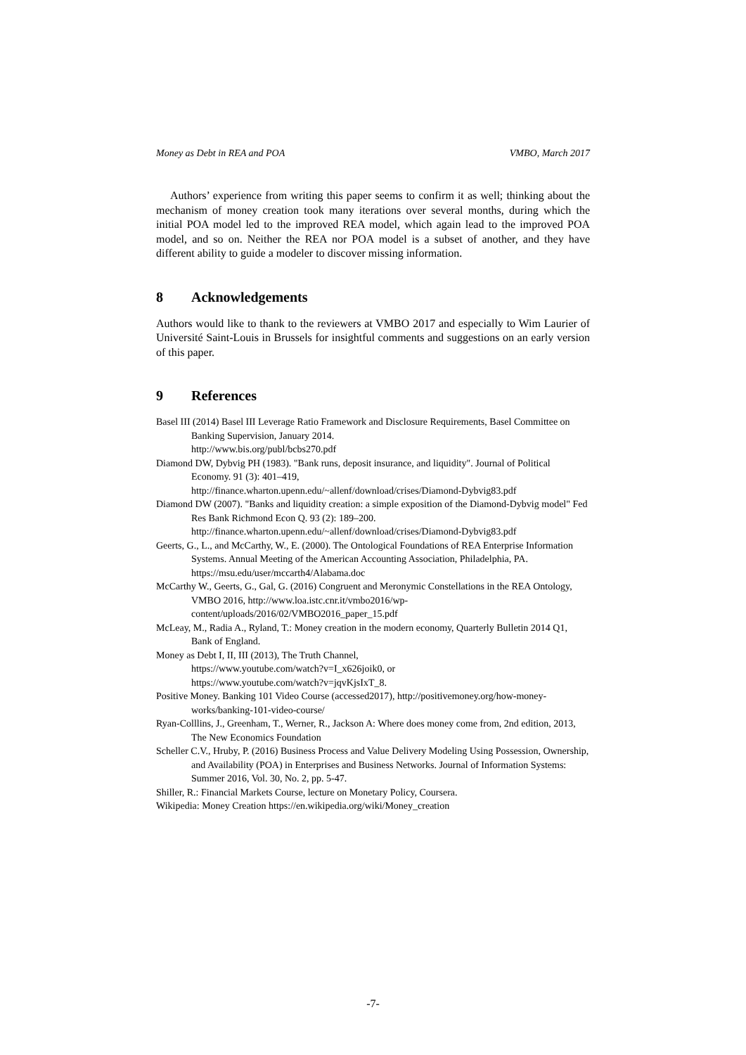Money as Debt in REA and POA VMBO, March 2017
Authors’ experience from writing this paper seems to confirm it as well; thinking about the mechanism of money creation took many iterations over several months, during which the initial POA model led to the improved REA model, which again lead to the improved POA model, and so on. Neither the REA nor POA model is a subset of another, and they have different ability to guide a modeler to discover missing information.
8 Acknowledgements
Authors would like to thank to the reviewers at VMBO 2017 and especially to Wim Laurier of Université Saint-Louis in Brussels for insightful comments and suggestions on an early version of this paper.
9 References
Basel III (2014) Basel III Leverage Ratio Framework and Disclosure Requirements, Basel Committee on Banking Supervision, January 2014.
http://www.bis.org/publ/bcbs270.pdf
Diamond DW, Dybvig PH (1983). "Bank runs, deposit insurance, and liquidity". Journal of Political Economy. 91 (3): 401–419,
http://finance.wharton.upenn.edu/~allenf/download/crises/Diamond-Dybvig83.pdf
Diamond DW (2007). "Banks and liquidity creation: a simple exposition of the Diamond-Dybvig model" Fed Res Bank Richmond Econ Q. 93 (2): 189–200.
http://finance.wharton.upenn.edu/~allenf/download/crises/Diamond-Dybvig83.pdf
Geerts, G., L., and McCarthy, W., E. (2000). The Ontological Foundations of REA Enterprise Information Systems. Annual Meeting of the American Accounting Association, Philadelphia, PA. https://msu.edu/user/mccarth4/Alabama.doc
McCarthy W., Geerts, G., Gal, G. (2016) Congruent and Meronymic Constellations in the REA Ontology, VMBO 2016, http://www.loa.istc.cnr.it/vmbo2016/wp-content/uploads/2016/02/VMBO2016_paper_15.pdf
McLeay, M., Radia A., Ryland, T.: Money creation in the modern economy, Quarterly Bulletin 2014 Q1, Bank of England.
Money as Debt I, II, III (2013), The Truth Channel,
https://www.youtube.com/watch?v=I_x626joik0, or
https://www.youtube.com/watch?v=jqvKjsIxT_8.
Positive Money. Banking 101 Video Course (accessed2017), http://positivemoney.org/how-money-works/banking-101-video-course/
Ryan-Colllins, J., Greenham, T., Werner, R., Jackson A: Where does money come from, 2nd edition, 2013, The New Economics Foundation
Scheller C.V., Hruby, P. (2016) Business Process and Value Delivery Modeling Using Possession, Ownership, and Availability (POA) in Enterprises and Business Networks. Journal of Information Systems: Summer 2016, Vol. 30, No. 2, pp. 5-47.
Shiller, R.: Financial Markets Course, lecture on Monetary Policy, Coursera.
Wikipedia: Money Creation https://en.wikipedia.org/wiki/Money_creation
-7-